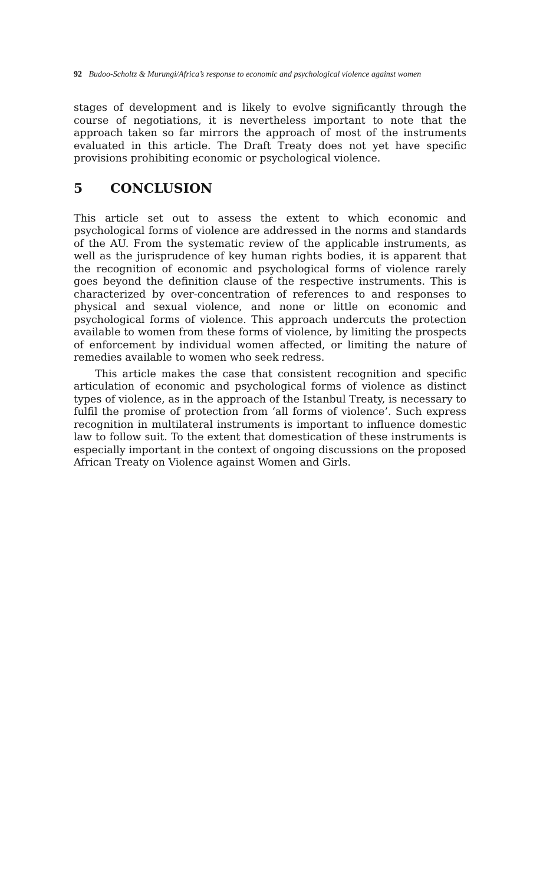92 Budoo-Scholtz & Murungi/Africa’s response to economic and psychological violence against women
stages of development and is likely to evolve significantly through the course of negotiations, it is nevertheless important to note that the approach taken so far mirrors the approach of most of the instruments evaluated in this article. The Draft Treaty does not yet have specific provisions prohibiting economic or psychological violence.
5 CONCLUSION
This article set out to assess the extent to which economic and psychological forms of violence are addressed in the norms and standards of the AU. From the systematic review of the applicable instruments, as well as the jurisprudence of key human rights bodies, it is apparent that the recognition of economic and psychological forms of violence rarely goes beyond the definition clause of the respective instruments. This is characterized by over-concentration of references to and responses to physical and sexual violence, and none or little on economic and psychological forms of violence. This approach undercuts the protection available to women from these forms of violence, by limiting the prospects of enforcement by individual women affected, or limiting the nature of remedies available to women who seek redress.
This article makes the case that consistent recognition and specific articulation of economic and psychological forms of violence as distinct types of violence, as in the approach of the Istanbul Treaty, is necessary to fulfil the promise of protection from ‘all forms of violence’. Such express recognition in multilateral instruments is important to influence domestic law to follow suit. To the extent that domestication of these instruments is especially important in the context of ongoing discussions on the proposed African Treaty on Violence against Women and Girls.